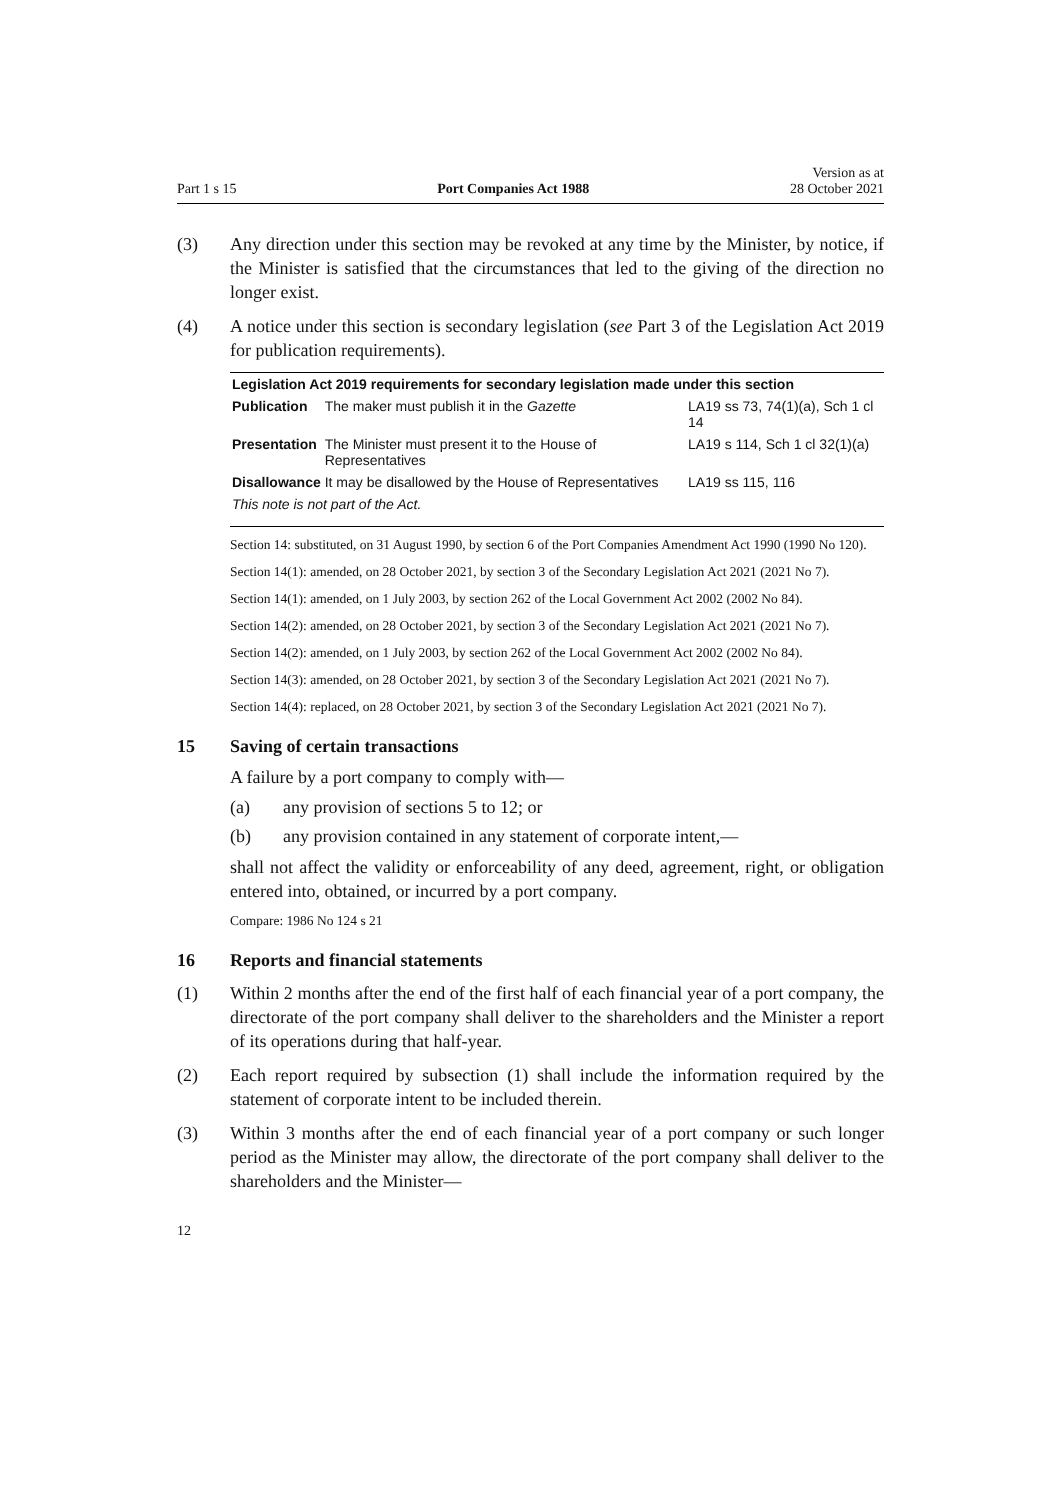Part 1 s 15 Port Companies Act 1988 Version as at
28 October 2021
(3) Any direction under this section may be revoked at any time by the Minister, by notice, if the Minister is satisfied that the circumstances that led to the giving of the direction no longer exist.
(4) A notice under this section is secondary legislation (see Part 3 of the Legislation Act 2019 for publication requirements).
| Legislation Act 2019 requirements for secondary legislation made under this section | | |
| --- | --- | --- |
| Publication | The maker must publish it in the Gazette | LA19 ss 73, 74(1)(a), Sch 1 cl 14 |
| Presentation | The Minister must present it to the House of Representatives | LA19 s 114, Sch 1 cl 32(1)(a) |
| Disallowance | It may be disallowed by the House of Representatives | LA19 ss 115, 116 |
| This note is not part of the Act. | | |
Section 14: substituted, on 31 August 1990, by section 6 of the Port Companies Amendment Act 1990 (1990 No 120).
Section 14(1): amended, on 28 October 2021, by section 3 of the Secondary Legislation Act 2021 (2021 No 7).
Section 14(1): amended, on 1 July 2003, by section 262 of the Local Government Act 2002 (2002 No 84).
Section 14(2): amended, on 28 October 2021, by section 3 of the Secondary Legislation Act 2021 (2021 No 7).
Section 14(2): amended, on 1 July 2003, by section 262 of the Local Government Act 2002 (2002 No 84).
Section 14(3): amended, on 28 October 2021, by section 3 of the Secondary Legislation Act 2021 (2021 No 7).
Section 14(4): replaced, on 28 October 2021, by section 3 of the Secondary Legislation Act 2021 (2021 No 7).
15 Saving of certain transactions
A failure by a port company to comply with—
(a) any provision of sections 5 to 12; or
(b) any provision contained in any statement of corporate intent,—
shall not affect the validity or enforceability of any deed, agreement, right, or obligation entered into, obtained, or incurred by a port company.
Compare: 1986 No 124 s 21
16 Reports and financial statements
(1) Within 2 months after the end of the first half of each financial year of a port company, the directorate of the port company shall deliver to the shareholders and the Minister a report of its operations during that half-year.
(2) Each report required by subsection (1) shall include the information required by the statement of corporate intent to be included therein.
(3) Within 3 months after the end of each financial year of a port company or such longer period as the Minister may allow, the directorate of the port company shall deliver to the shareholders and the Minister—
12